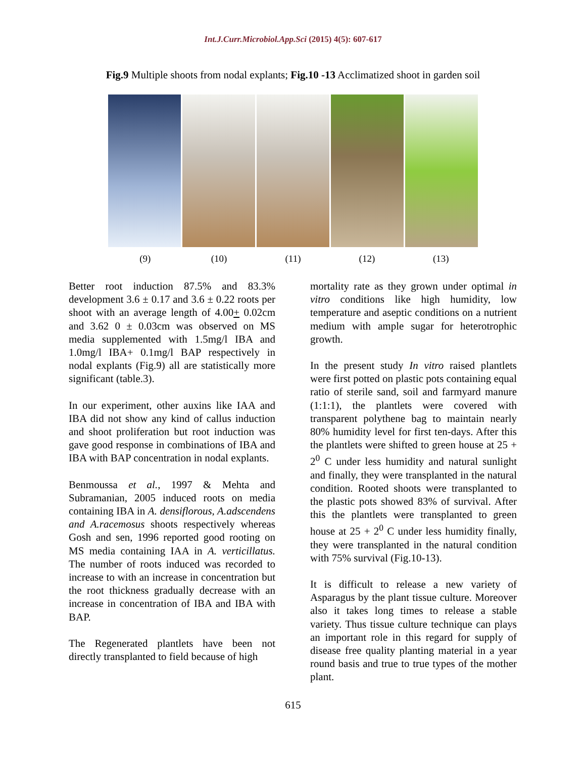Int.J.Curr.Microbiol.App.Sci (2015) 4(5): 607-617
Fig.9 Multiple shoots from nodal explants; Fig.10 -13 Acclimatized shoot in garden soil
(9) (10) (11) (12) (13)
Better root induction 87.5% and 83.3% development 3.6 ± 0.17 and 3.6 ± 0.22 roots per shoot with an average length of 4.00+ 0.02cm and 3.62 0 ± 0.03cm was observed on MS media supplemented with 1.5mg/l IBA and 1.0mg/l IBA+ 0.1mg/l BAP respectively in nodal explants (Fig.9) all are statistically more significant (table.3).
In our experiment, other auxins like IAA and IBA did not show any kind of callus induction and shoot proliferation but root induction was gave good response in combinations of IBA and IBA with BAP concentration in nodal explants.
Benmoussa et al., 1997 & Mehta and Subramanian, 2005 induced roots on media containing IBA in A. densiflorous, A.adscendens and A.racemosus shoots respectively whereas Gosh and sen, 1996 reported good rooting on MS media containing IAA in A. verticillatus. The number of roots induced was recorded to increase to with an increase in concentration but the root thickness gradually decrease with an increase in concentration of IBA and IBA with BAP.
The Regenerated plantlets have been not directly transplanted to field because of high
mortality rate as they grown under optimal in vitro conditions like high humidity, low temperature and aseptic conditions on a nutrient medium with ample sugar for heterotrophic growth.
In the present study In vitro raised plantlets were first potted on plastic pots containing equal ratio of sterile sand, soil and farmyard manure (1:1:1), the plantlets were covered with transparent polythene bag to maintain nearly 80% humidity level for first ten-days. After this the plantlets were shifted to green house at 25 + 2<sup>0</sup> C under less humidity and natural sunlight and finally, they were transplanted in the natural condition. Rooted shoots were transplanted to the plastic pots showed 83% of survival. After this the plantlets were transplanted to green house at 25 + 2<sup>0</sup> C under less humidity finally, they were transplanted in the natural condition with 75% survival (Fig.10-13).
It is difficult to release a new variety of Asparagus by the plant tissue culture. Moreover also it takes long times to release a stable variety. Thus tissue culture technique can plays an important role in this regard for supply of disease free quality planting material in a year round basis and true to true types of the mother plant.
615